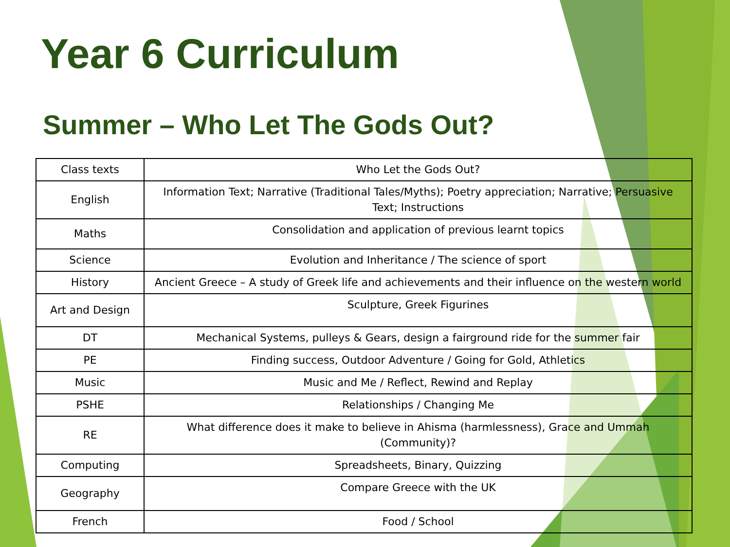Year 6 Curriculum
Summer – Who Let The Gods Out?
| Class texts | Who Let the Gods Out? |
| English | Information Text; Narrative (Traditional Tales/Myths); Poetry appreciation; Narrative; Persuasive Text; Instructions |
| Maths | Consolidation and application of previous learnt topics |
| Science | Evolution and Inheritance / The science of sport |
| History | Ancient Greece – A study of Greek life and achievements and their influence on the western world |
| Art and Design | Sculpture, Greek Figurines |
| DT | Mechanical Systems, pulleys & Gears, design a fairground ride for the summer fair |
| PE | Finding success, Outdoor Adventure / Going for Gold, Athletics |
| Music | Music and Me / Reflect, Rewind and Replay |
| PSHE | Relationships / Changing Me |
| RE | What difference does it make to believe in Ahisma (harmlessness), Grace and Ummah (Community)? |
| Computing | Spreadsheets, Binary, Quizzing |
| Geography | Compare Greece with the UK |
| French | Food / School |